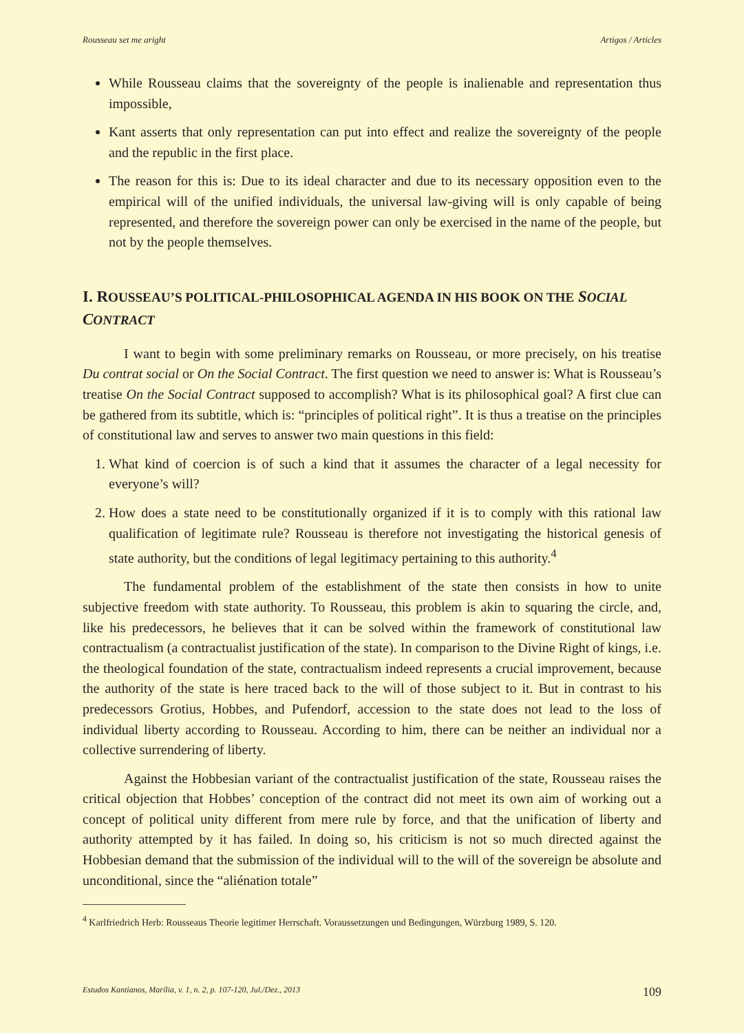Rousseau set me aright Artigos / Articles
While Rousseau claims that the sovereignty of the people is inalienable and representation thus impossible,
Kant asserts that only representation can put into effect and realize the sovereignty of the people and the republic in the first place.
The reason for this is: Due to its ideal character and due to its necessary opposition even to the empirical will of the unified individuals, the universal law-giving will is only capable of being represented, and therefore the sovereign power can only be exercised in the name of the people, but not by the people themselves.
I. ROUSSEAU’S POLITICAL-PHILOSOPHICAL AGENDA IN HIS BOOK ON THE SOCIAL CONTRACT
I want to begin with some preliminary remarks on Rousseau, or more precisely, on his treatise Du contrat social or On the Social Contract. The first question we need to answer is: What is Rousseau’s treatise On the Social Contract supposed to accomplish? What is its philosophical goal? A first clue can be gathered from its subtitle, which is: “principles of political right”. It is thus a treatise on the principles of constitutional law and serves to answer two main questions in this field:
1. What kind of coercion is of such a kind that it assumes the character of a legal necessity for everyone’s will?
2. How does a state need to be constitutionally organized if it is to comply with this rational law qualification of legitimate rule? Rousseau is therefore not investigating the historical genesis of state authority, but the conditions of legal legitimacy pertaining to this authority.<sup>4</sup>
The fundamental problem of the establishment of the state then consists in how to unite subjective freedom with state authority. To Rousseau, this problem is akin to squaring the circle, and, like his predecessors, he believes that it can be solved within the framework of constitutional law contractualism (a contractualist justification of the state). In comparison to the Divine Right of kings, i.e. the theological foundation of the state, contractualism indeed represents a crucial improvement, because the authority of the state is here traced back to the will of those subject to it. But in contrast to his predecessors Grotius, Hobbes, and Pufendorf, accession to the state does not lead to the loss of individual liberty according to Rousseau. According to him, there can be neither an individual nor a collective surrendering of liberty.
Against the Hobbesian variant of the contractualist justification of the state, Rousseau raises the critical objection that Hobbes’ conception of the contract did not meet its own aim of working out a concept of political unity different from mere rule by force, and that the unification of liberty and authority attempted by it has failed. In doing so, his criticism is not so much directed against the Hobbesian demand that the submission of the individual will to the will of the sovereign be absolute and unconditional, since the “aliénation totale”
<sup>4</sup> Karlfriedrich Herb: Rousseaus Theorie legitimer Herrschaft. Voraussetzungen und Bedingungen, Würzburg 1989, S. 120.
Estudos Kantianos, Marília, v. 1, n. 2, p. 107-120, Jul./Dez., 2013 109